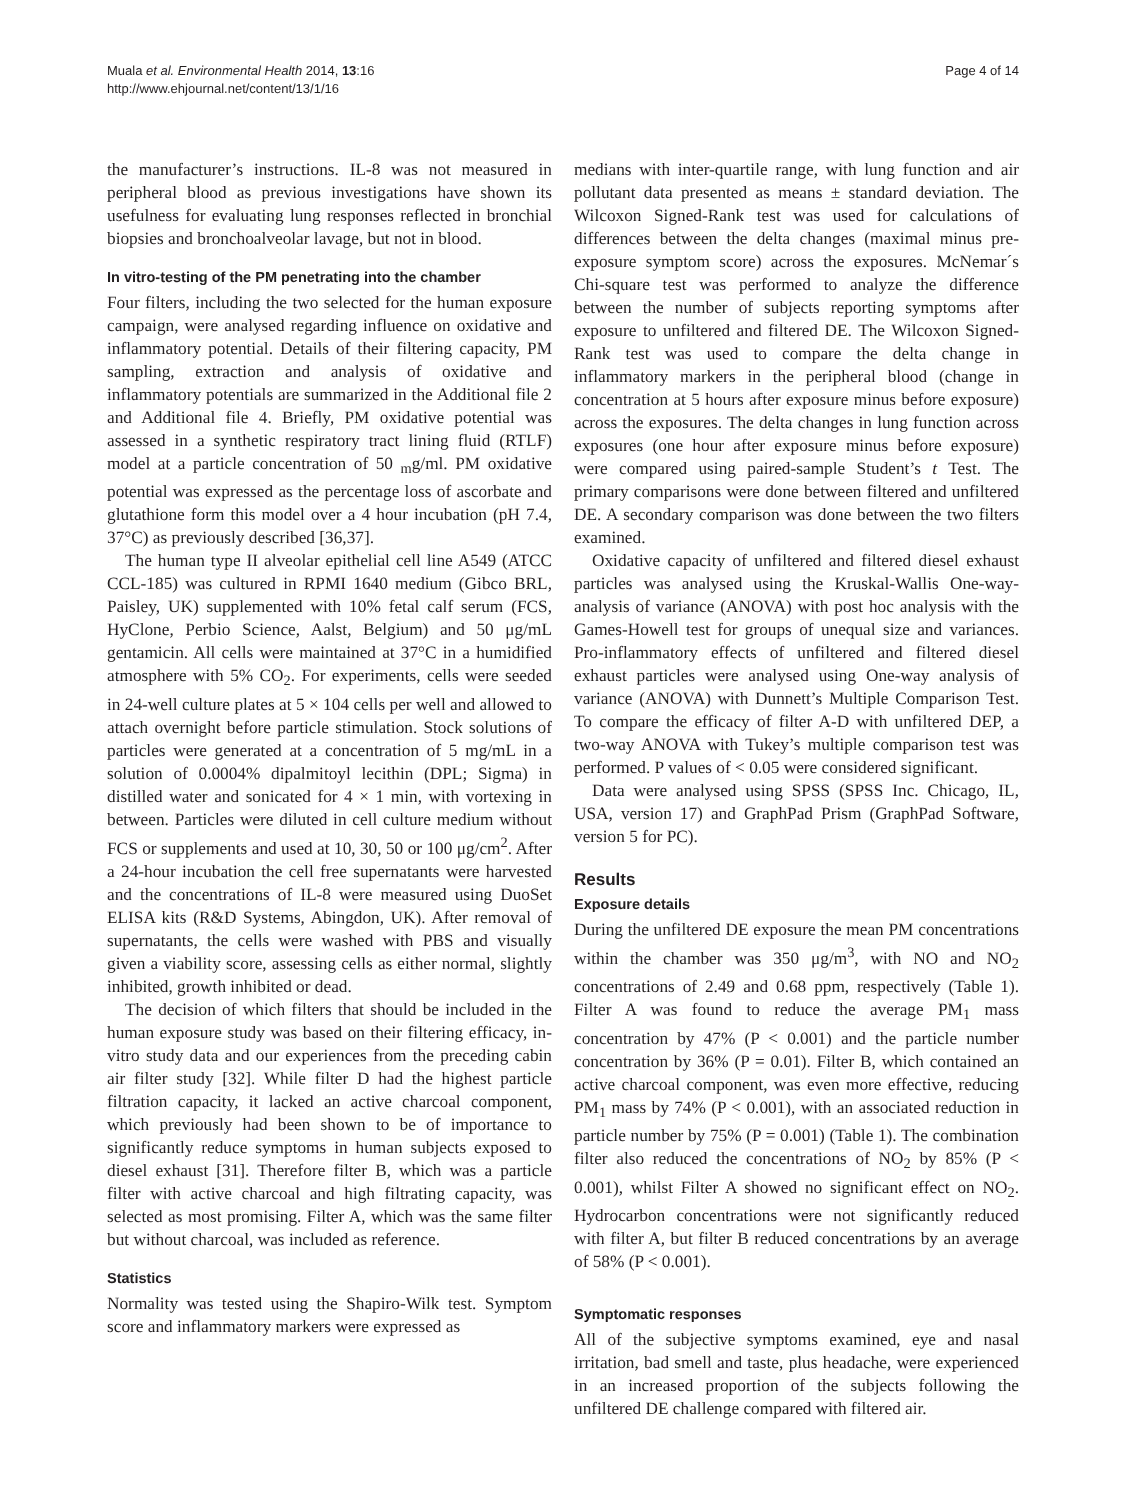Muala et al. Environmental Health 2014, 13:16
http://www.ehjournal.net/content/13/1/16
Page 4 of 14
the manufacturer’s instructions. IL-8 was not measured in peripheral blood as previous investigations have shown its usefulness for evaluating lung responses reflected in bronchial biopsies and bronchoalveolar lavage, but not in blood.
In vitro-testing of the PM penetrating into the chamber
Four filters, including the two selected for the human exposure campaign, were analysed regarding influence on oxidative and inflammatory potential. Details of their filtering capacity, PM sampling, extraction and analysis of oxidative and inflammatory potentials are summarized in the Additional file 2 and Additional file 4. Briefly, PM oxidative potential was assessed in a synthetic respiratory tract lining fluid (RTLF) model at a particle concentration of 50 <sub>m</sub>g/ml. PM oxidative potential was expressed as the percentage loss of ascorbate and glutathione form this model over a 4 hour incubation (pH 7.4, 37°C) as previously described [36,37].
The human type II alveolar epithelial cell line A549 (ATCC CCL-185) was cultured in RPMI 1640 medium (Gibco BRL, Paisley, UK) supplemented with 10% fetal calf serum (FCS, HyClone, Perbio Science, Aalst, Belgium) and 50 μg/mL gentamicin. All cells were maintained at 37°C in a humidified atmosphere with 5% CO<sub>2</sub>. For experiments, cells were seeded in 24-well culture plates at 5 × 104 cells per well and allowed to attach overnight before particle stimulation. Stock solutions of particles were generated at a concentration of 5 mg/mL in a solution of 0.0004% dipalmitoyl lecithin (DPL; Sigma) in distilled water and sonicated for 4 × 1 min, with vortexing in between. Particles were diluted in cell culture medium without FCS or supplements and used at 10, 30, 50 or 100 μg/cm<sup>2</sup>. After a 24-hour incubation the cell free supernatants were harvested and the concentrations of IL-8 were measured using DuoSet ELISA kits (R&D Systems, Abingdon, UK). After removal of supernatants, the cells were washed with PBS and visually given a viability score, assessing cells as either normal, slightly inhibited, growth inhibited or dead.
The decision of which filters that should be included in the human exposure study was based on their filtering efficacy, in-vitro study data and our experiences from the preceding cabin air filter study [32]. While filter D had the highest particle filtration capacity, it lacked an active charcoal component, which previously had been shown to be of importance to significantly reduce symptoms in human subjects exposed to diesel exhaust [31]. Therefore filter B, which was a particle filter with active charcoal and high filtrating capacity, was selected as most promising. Filter A, which was the same filter but without charcoal, was included as reference.
Statistics
Normality was tested using the Shapiro-Wilk test. Symptom score and inflammatory markers were expressed as
medians with inter-quartile range, with lung function and air pollutant data presented as means ± standard deviation. The Wilcoxon Signed-Rank test was used for calculations of differences between the delta changes (maximal minus pre-exposure symptom score) across the exposures. McNemar´s Chi-square test was performed to analyze the difference between the number of subjects reporting symptoms after exposure to unfiltered and filtered DE. The Wilcoxon Signed-Rank test was used to compare the delta change in inflammatory markers in the peripheral blood (change in concentration at 5 hours after exposure minus before exposure) across the exposures. The delta changes in lung function across exposures (one hour after exposure minus before exposure) were compared using paired-sample Student’s t Test. The primary comparisons were done between filtered and unfiltered DE. A secondary comparison was done between the two filters examined.
Oxidative capacity of unfiltered and filtered diesel exhaust particles was analysed using the Kruskal-Wallis One-way-analysis of variance (ANOVA) with post hoc analysis with the Games-Howell test for groups of unequal size and variances. Pro-inflammatory effects of unfiltered and filtered diesel exhaust particles were analysed using One-way analysis of variance (ANOVA) with Dunnett’s Multiple Comparison Test. To compare the efficacy of filter A-D with unfiltered DEP, a two-way ANOVA with Tukey’s multiple comparison test was performed. P values of < 0.05 were considered significant.
Data were analysed using SPSS (SPSS Inc. Chicago, IL, USA, version 17) and GraphPad Prism (GraphPad Software, version 5 for PC).
Results
Exposure details
During the unfiltered DE exposure the mean PM concentrations within the chamber was 350 μg/m<sup>3</sup>, with NO and NO<sub>2</sub> concentrations of 2.49 and 0.68 ppm, respectively (Table 1). Filter A was found to reduce the average PM<sub>1</sub> mass concentration by 47% (P < 0.001) and the particle number concentration by 36% (P = 0.01). Filter B, which contained an active charcoal component, was even more effective, reducing PM<sub>1</sub> mass by 74% (P < 0.001), with an associated reduction in particle number by 75% (P = 0.001) (Table 1). The combination filter also reduced the concentrations of NO<sub>2</sub> by 85% (P < 0.001), whilst Filter A showed no significant effect on NO<sub>2</sub>. Hydrocarbon concentrations were not significantly reduced with filter A, but filter B reduced concentrations by an average of 58% (P < 0.001).
Symptomatic responses
All of the subjective symptoms examined, eye and nasal irritation, bad smell and taste, plus headache, were experienced in an increased proportion of the subjects following the unfiltered DE challenge compared with filtered air.